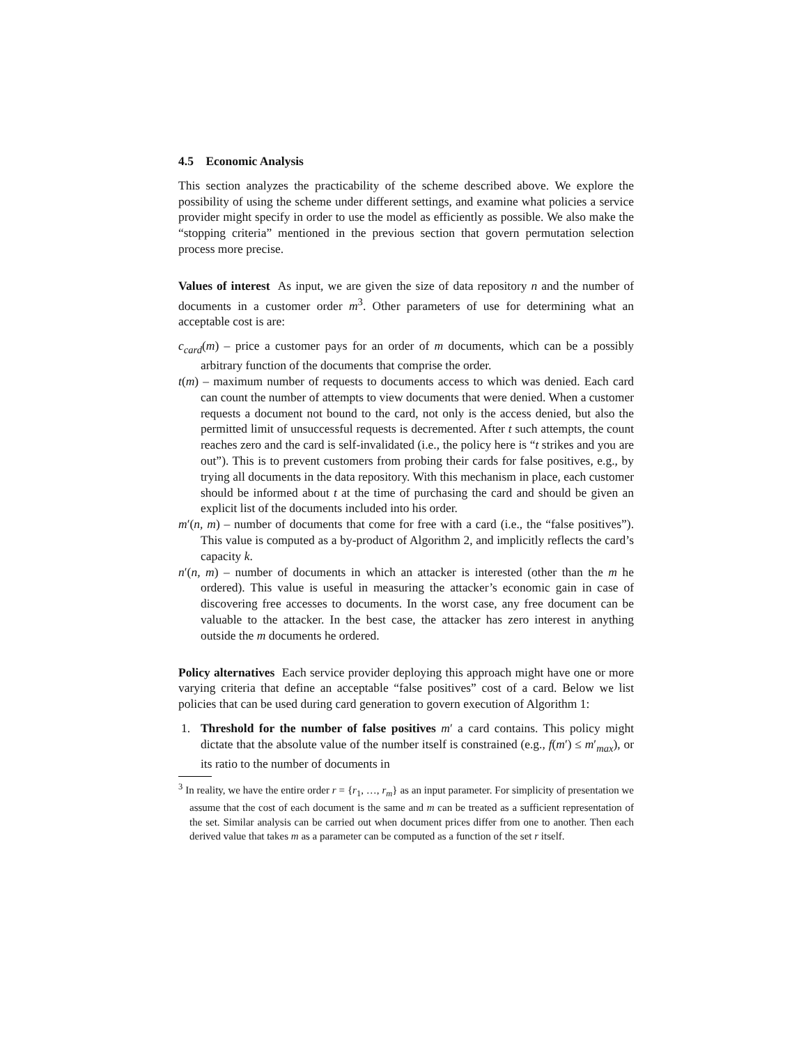4.5 Economic Analysis
This section analyzes the practicability of the scheme described above. We explore the possibility of using the scheme under different settings, and examine what policies a service provider might specify in order to use the model as efficiently as possible. We also make the “stopping criteria” mentioned in the previous section that govern permutation selection process more precise.
Values of interest As input, we are given the size of data repository n and the number of documents in a customer order m<sup>3</sup>. Other parameters of use for determining what an acceptable cost is are:
c<sub>card</sub>(m) – price a customer pays for an order of m documents, which can be a possibly arbitrary function of the documents that comprise the order.
t(m) – maximum number of requests to documents access to which was denied. Each card can count the number of attempts to view documents that were denied. When a customer requests a document not bound to the card, not only is the access denied, but also the permitted limit of unsuccessful requests is decremented. After t such attempts, the count reaches zero and the card is self-invalidated (i.e., the policy here is “t strikes and you are out”). This is to prevent customers from probing their cards for false positives, e.g., by trying all documents in the data repository. With this mechanism in place, each customer should be informed about t at the time of purchasing the card and should be given an explicit list of the documents included into his order.
m′(n, m) – number of documents that come for free with a card (i.e., the “false positives”). This value is computed as a by-product of Algorithm 2, and implicitly reflects the card’s capacity k.
n′(n, m) – number of documents in which an attacker is interested (other than the m he ordered). This value is useful in measuring the attacker’s economic gain in case of discovering free accesses to documents. In the worst case, any free document can be valuable to the attacker. In the best case, the attacker has zero interest in anything outside the m documents he ordered.
Policy alternatives Each service provider deploying this approach might have one or more varying criteria that define an acceptable “false positives” cost of a card. Below we list policies that can be used during card generation to govern execution of Algorithm 1:
1. Threshold for the number of false positives m′ a card contains. This policy might dictate that the absolute value of the number itself is constrained (e.g., f(m′) ≤ m′<sub>max</sub>), or its ratio to the number of documents in
<sup>3</sup> In reality, we have the entire order r = {r<sub>1</sub>, …, r<sub>m</sub>} as an input parameter. For simplicity of presentation we assume that the cost of each document is the same and m can be treated as a sufficient representation of the set. Similar analysis can be carried out when document prices differ from one to another. Then each derived value that takes m as a parameter can be computed as a function of the set r itself.